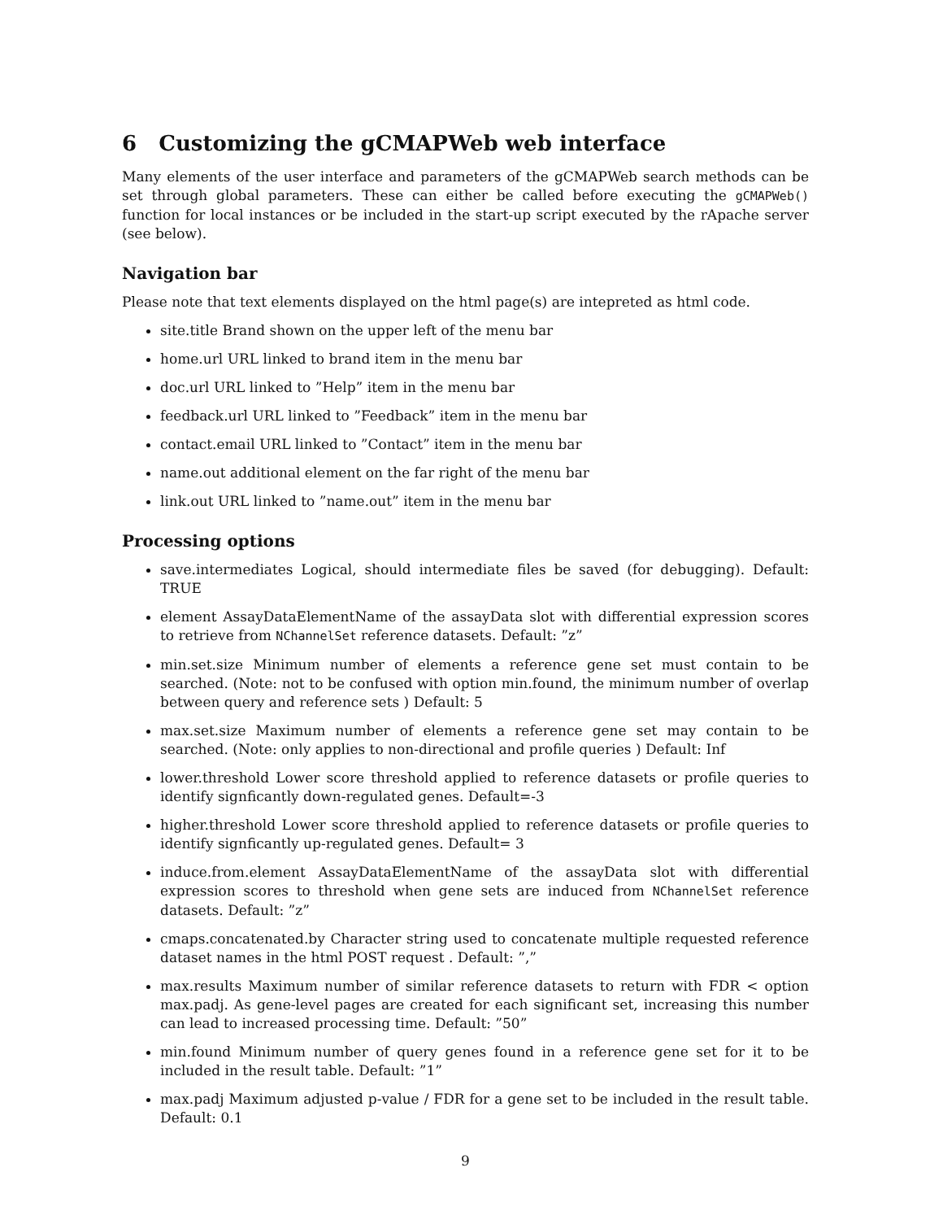6 Customizing the gCMAPWeb web interface
Many elements of the user interface and parameters of the gCMAPWeb search methods can be set through global parameters. These can either be called before executing the gCMAPWeb() function for local instances or be included in the start-up script executed by the rApache server (see below).
Navigation bar
Please note that text elements displayed on the html page(s) are intepreted as html code.
site.title Brand shown on the upper left of the menu bar
home.url URL linked to brand item in the menu bar
doc.url URL linked to ”Help” item in the menu bar
feedback.url URL linked to ”Feedback” item in the menu bar
contact.email URL linked to ”Contact” item in the menu bar
name.out additional element on the far right of the menu bar
link.out URL linked to ”name.out” item in the menu bar
Processing options
save.intermediates Logical, should intermediate files be saved (for debugging). Default: TRUE
element AssayDataElementName of the assayData slot with differential expression scores to retrieve from NChannelSet reference datasets. Default: ”z”
min.set.size Minimum number of elements a reference gene set must contain to be searched. (Note: not to be confused with option min.found, the minimum number of overlap between query and reference sets ) Default: 5
max.set.size Maximum number of elements a reference gene set may contain to be searched. (Note: only applies to non-directional and profile queries ) Default: Inf
lower.threshold Lower score threshold applied to reference datasets or profile queries to identify signficantly down-regulated genes. Default=-3
higher.threshold Lower score threshold applied to reference datasets or profile queries to identify signficantly up-regulated genes. Default= 3
induce.from.element AssayDataElementName of the assayData slot with differential expression scores to threshold when gene sets are induced from NChannelSet reference datasets. Default: ”z”
cmaps.concatenated.by Character string used to concatenate multiple requested reference dataset names in the html POST request . Default: ”,”
max.results Maximum number of similar reference datasets to return with FDR < option max.padj. As gene-level pages are created for each significant set, increasing this number can lead to increased processing time. Default: ”50”
min.found Minimum number of query genes found in a reference gene set for it to be included in the result table. Default: ”1”
max.padj Maximum adjusted p-value / FDR for a gene set to be included in the result table. Default: 0.1
9